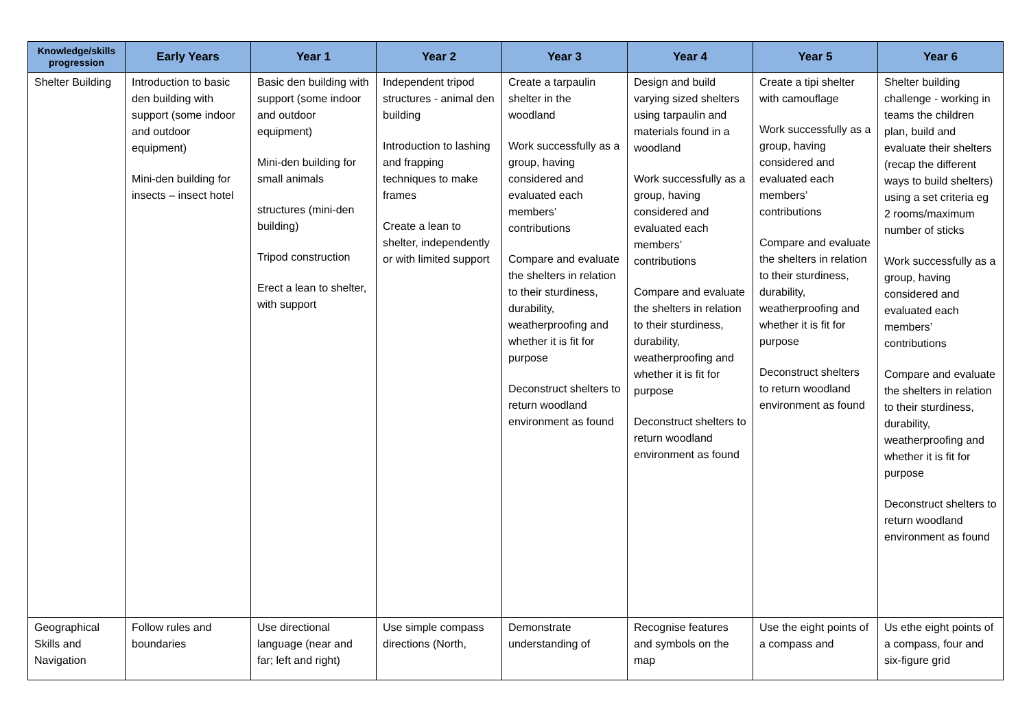| Knowledge/skills progression | Early Years | Year 1 | Year 2 | Year 3 | Year 4 | Year 5 | Year 6 |
| --- | --- | --- | --- | --- | --- | --- | --- |
| Shelter Building | Introduction to basic den building with support (some indoor and outdoor equipment) Mini-den building for insects – insect hotel | Basic den building with support (some indoor and outdoor equipment) Mini-den building for small animals structures (mini-den building) Tripod construction Erect a lean to shelter, with support | Independent tripod structures - animal den building Introduction to lashing and frapping techniques to make frames Create a lean to shelter, independently or with limited support | Create a tarpaulin shelter in the woodland Work successfully as a group, having considered and evaluated each members’ contributions Compare and evaluate the shelters in relation to their sturdiness, durability, weatherproofing and whether it is fit for purpose Deconstruct shelters to return woodland environment as found | Design and build varying sized shelters using tarpaulin and materials found in a woodland Work successfully as a group, having considered and evaluated each members’ contributions Compare and evaluate the shelters in relation to their sturdiness, durability, weatherproofing and whether it is fit for purpose Deconstruct shelters to return woodland environment as found | Create a tipi shelter with camouflage Work successfully as a group, having considered and evaluated each members’ contributions Compare and evaluate the shelters in relation to their sturdiness, durability, weatherproofing and whether it is fit for purpose Deconstruct shelters to return woodland environment as found | Shelter building challenge - working in teams the children plan, build and evaluate their shelters (recap the different ways to build shelters) using a set criteria eg 2 rooms/maximum number of sticks Work successfully as a group, having considered and evaluated each members’ contributions Compare and evaluate the shelters in relation to their sturdiness, durability, weatherproofing and whether it is fit for purpose Deconstruct shelters to return woodland environment as found |
| Geographical Skills and Navigation | Follow rules and boundaries | Use directional language (near and far; left and right) | Use simple compass directions (North, | Demonstrate understanding of | Recognise features and symbols on the map | Use the eight points of a compass and | Us ethe eight points of a compass, four and six-figure grid |